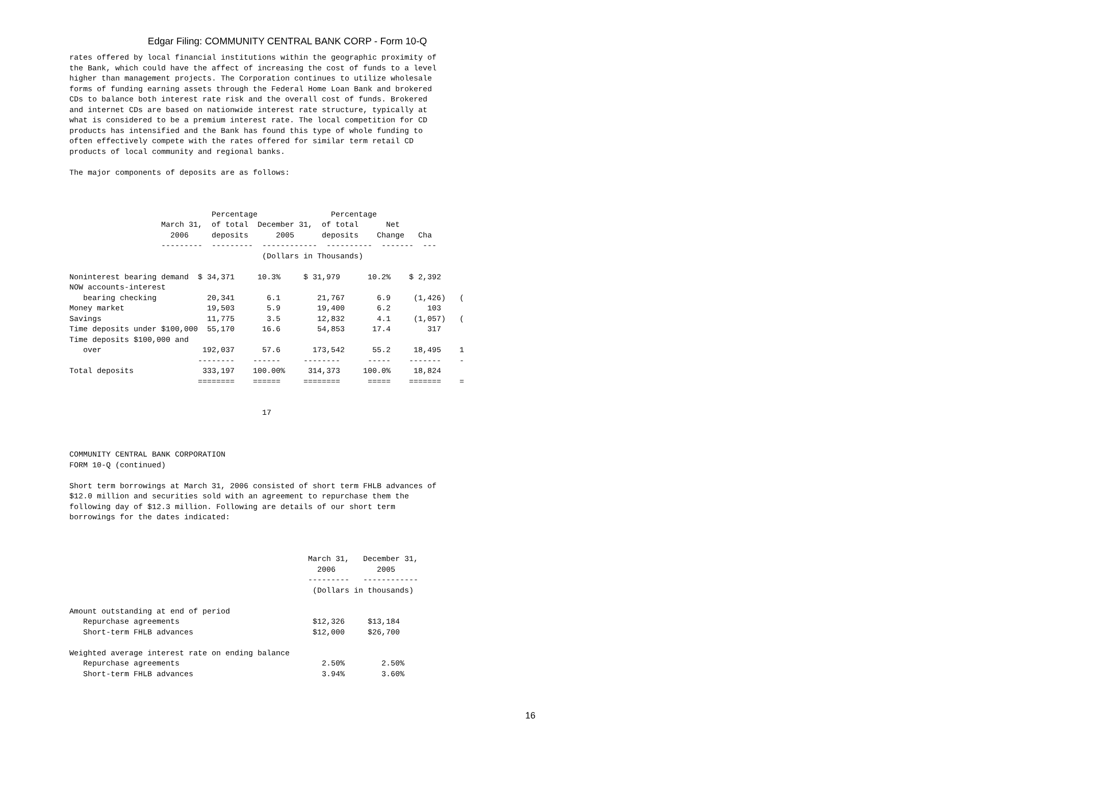Edgar Filing: COMMUNITY CENTRAL BANK CORP - Form 10-Q
rates offered by local financial institutions within the geographic proximity of
the Bank, which could have the affect of increasing the cost of funds to a level
higher than management projects. The Corporation continues to utilize wholesale
forms of funding earning assets through the Federal Home Loan Bank and brokered
CDs to balance both interest rate risk and the overall cost of funds. Brokered
and internet CDs are based on nationwide interest rate structure, typically at
what is considered to be a premium interest rate. The local competition for CD
products has intensified and the Bank has found this type of whole funding to
often effectively compete with the rates offered for similar term retail CD
products of local community and regional banks.

The major components of deposits are as follows:



                               Percentage                Percentage
                    March 31,  of total  December 31,  of total      Net
                      2006     deposits      2005      deposits    Change   Cha
                    ---------  ---------  ------------  ----------  -------  ---
                                          (Dollars in Thousands)

Noninterest bearing demand  $ 34,371     10.3%     $ 31,979      10.2%    $ 2,392
NOW accounts-interest
   bearing checking           20,341       6.1        21,767       6.9     (1,426)   (
Money market                  19,503       5.9        19,400       6.2        103
Savings                       11,775       3.5        12,832       4.1     (1,057)   (
Time deposits under $100,000  55,170      16.6        54,853      17.4        317
Time deposits $100,000 and
   over                      192,037      57.6       173,542      55.2     18,495    1
                            --------    ------     --------      -----    -------    -
Total deposits               333,197    100.00%     314,373     100.0%     18,824
                            ========    ======     ========      =====    =======    =


                                          17



COMMUNITY CENTRAL BANK CORPORATION
FORM 10-Q (continued)

Short term borrowings at March 31, 2006 consisted of short term FHLB advances of
$12.0 million and securities sold with an agreement to repurchase them the
following day of $12.3 million. Following are details of our short term
borrowings for the dates indicated:



                                                    March 31,   December 31,
                                                      2006         2005
                                                    ---------   ------------
                                                     (Dollars in thousands)

Amount outstanding at end of period
   Repurchase agreements                             $12,326     $13,184
   Short-term FHLB advances                          $12,000     $26,700

Weighted average interest rate on ending balance
   Repurchase agreements                               2.50%        2.50%
   Short-term FHLB advances                            3.94%        3.60%
16